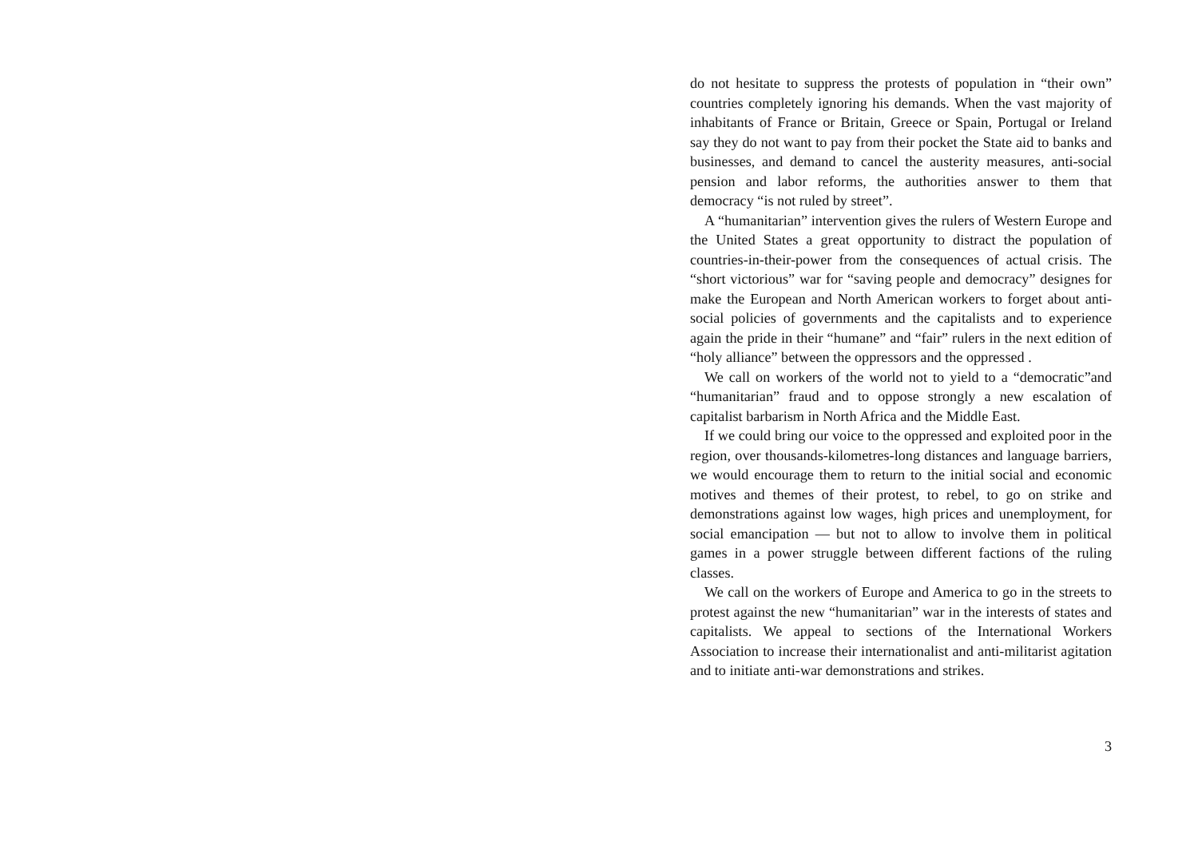do not hesitate to suppress the protests of population in “their own” countries completely ignoring his demands. When the vast majority of inhabitants of France or Britain, Greece or Spain, Portugal or Ireland say they do not want to pay from their pocket the State aid to banks and businesses, and demand to cancel the austerity measures, anti-social pension and labor reforms, the authorities answer to them that democracy “is not ruled by street”.
A “humanitarian” intervention gives the rulers of Western Europe and the United States a great opportunity to distract the population of countries-in-their-power from the consequences of actual crisis. The “short victorious” war for “saving people and democracy” designes for make the European and North American workers to forget about anti-social policies of governments and the capitalists and to experience again the pride in their “humane” and “fair” rulers in the next edition of “holy alliance” between the oppressors and the oppressed .
We call on workers of the world not to yield to a “democratic”and “humanitarian” fraud and to oppose strongly a new escalation of capitalist barbarism in North Africa and the Middle East.
If we could bring our voice to the oppressed and exploited poor in the region, over thousands-kilometres-long distances and language barriers, we would encourage them to return to the initial social and economic motives and themes of their protest, to rebel, to go on strike and demonstrations against low wages, high prices and unemployment, for social emancipation — but not to allow to involve them in political games in a power struggle between different factions of the ruling classes.
We call on the workers of Europe and America to go in the streets to protest against the new “humanitarian” war in the interests of states and capitalists. We appeal to sections of the International Workers Association to increase their internationalist and anti-militarist agitation and to initiate anti-war demonstrations and strikes.
3